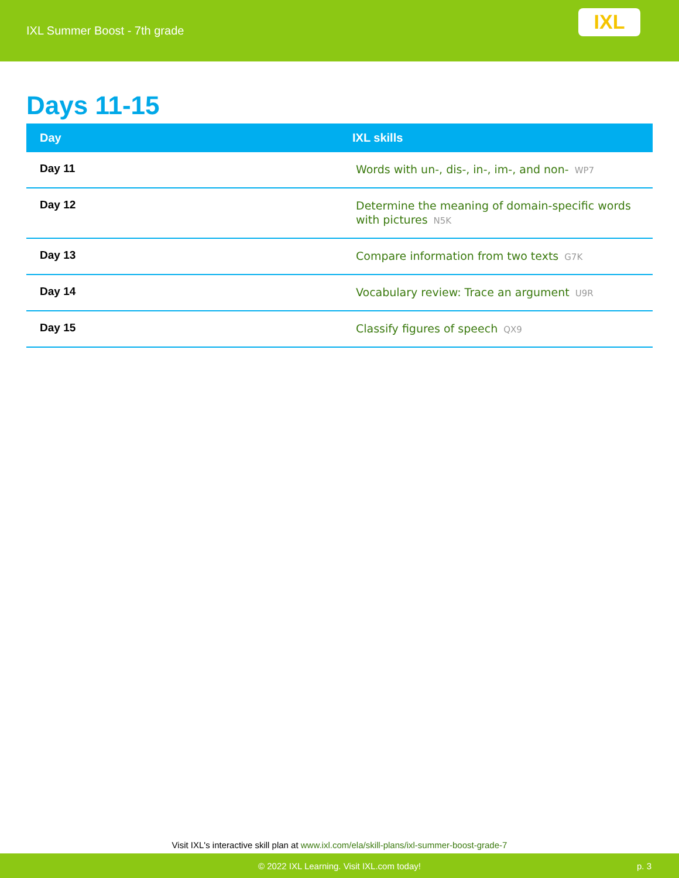IXL Summer Boost - 7th grade
IXL
Days 11-15
| Day | IXL skills |
| --- | --- |
| Day 11 | Words with un-, dis-, in-, im-, and non- WP7 |
| Day 12 | Determine the meaning of domain-specific words with pictures N5K |
| Day 13 | Compare information from two texts G7K |
| Day 14 | Vocabulary review: Trace an argument U9R |
| Day 15 | Classify figures of speech QX9 |
Visit IXL's interactive skill plan at www.ixl.com/ela/skill-plans/ixl-summer-boost-grade-7
© 2022 IXL Learning. Visit IXL.com today! p. 3